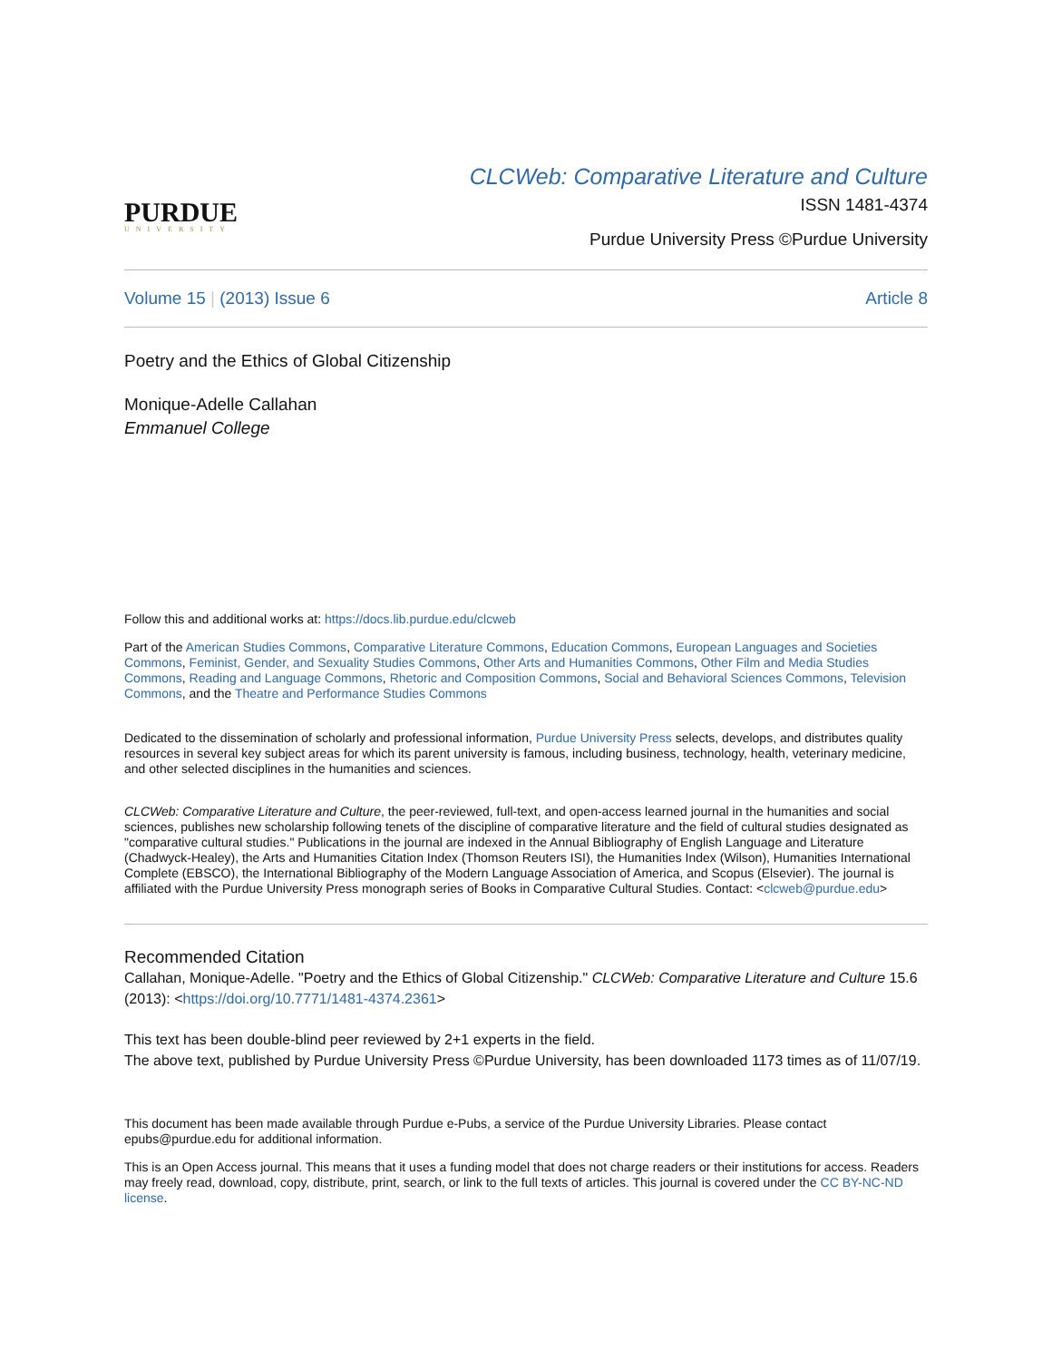PURDUE
UNIVERSITY
CLCWeb: Comparative Literature and Culture
ISSN 1481-4374
Purdue University Press ©Purdue University
Volume 15 | (2013) Issue 6 Article 8
Poetry and the Ethics of Global Citizenship
Monique-Adelle Callahan
Emmanuel College
Follow this and additional works at: https://docs.lib.purdue.edu/clcweb
Part of the American Studies Commons, Comparative Literature Commons, Education Commons, European Languages and Societies Commons, Feminist, Gender, and Sexuality Studies Commons, Other Arts and Humanities Commons, Other Film and Media Studies Commons, Reading and Language Commons, Rhetoric and Composition Commons, Social and Behavioral Sciences Commons, Television Commons, and the Theatre and Performance Studies Commons
Dedicated to the dissemination of scholarly and professional information, Purdue University Press selects, develops, and distributes quality resources in several key subject areas for which its parent university is famous, including business, technology, health, veterinary medicine, and other selected disciplines in the humanities and sciences.
CLCWeb: Comparative Literature and Culture, the peer-reviewed, full-text, and open-access learned journal in the humanities and social sciences, publishes new scholarship following tenets of the discipline of comparative literature and the field of cultural studies designated as "comparative cultural studies." Publications in the journal are indexed in the Annual Bibliography of English Language and Literature (Chadwyck-Healey), the Arts and Humanities Citation Index (Thomson Reuters ISI), the Humanities Index (Wilson), Humanities International Complete (EBSCO), the International Bibliography of the Modern Language Association of America, and Scopus (Elsevier). The journal is affiliated with the Purdue University Press monograph series of Books in Comparative Cultural Studies. Contact: <clcweb@purdue.edu>
Recommended Citation
Callahan, Monique-Adelle. "Poetry and the Ethics of Global Citizenship." CLCWeb: Comparative Literature and Culture 15.6 (2013): <https://doi.org/10.7771/1481-4374.2361>
This text has been double-blind peer reviewed by 2+1 experts in the field.
The above text, published by Purdue University Press ©Purdue University, has been downloaded 1173 times as of 11/07/19.
This document has been made available through Purdue e-Pubs, a service of the Purdue University Libraries. Please contact epubs@purdue.edu for additional information.
This is an Open Access journal. This means that it uses a funding model that does not charge readers or their institutions for access. Readers may freely read, download, copy, distribute, print, search, or link to the full texts of articles. This journal is covered under the CC BY-NC-ND license.